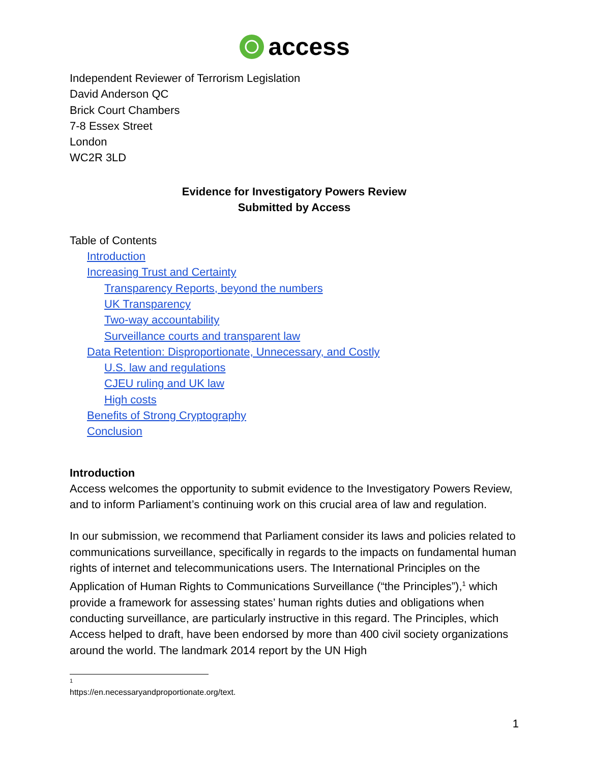access
Independent Reviewer of Terrorism Legislation
David Anderson QC
Brick Court Chambers
7-8 Essex Street
London
WC2R 3LD
Evidence for Investigatory Powers Review
Submitted by Access
Table of Contents
Introduction
Increasing Trust and Certainty
Transparency Reports, beyond the numbers
UK Transparency
Two-way accountability
Surveillance courts and transparent law
Data Retention: Disproportionate, Unnecessary, and Costly
U.S. law and regulations
CJEU ruling and UK law
High costs
Benefits of Strong Cryptography
Conclusion
Introduction
Access welcomes the opportunity to submit evidence to the Investigatory Powers Review, and to inform Parliament’s continuing work on this crucial area of law and regulation.
In our submission, we recommend that Parliament consider its laws and policies related to communications surveillance, specifically in regards to the impacts on fundamental human rights of internet and telecommunications users. The International Principles on the Application of Human Rights to Communications Surveillance (“the Principles”),<sup>1</sup> which provide a framework for assessing states’ human rights duties and obligations when conducting surveillance, are particularly instructive in this regard. The Principles, which Access helped to draft, have been endorsed by more than 400 civil society organizations around the world. The landmark 2014 report by the UN High
<sup>1</sup> https://en.necessaryandproportionate.org/text.
1